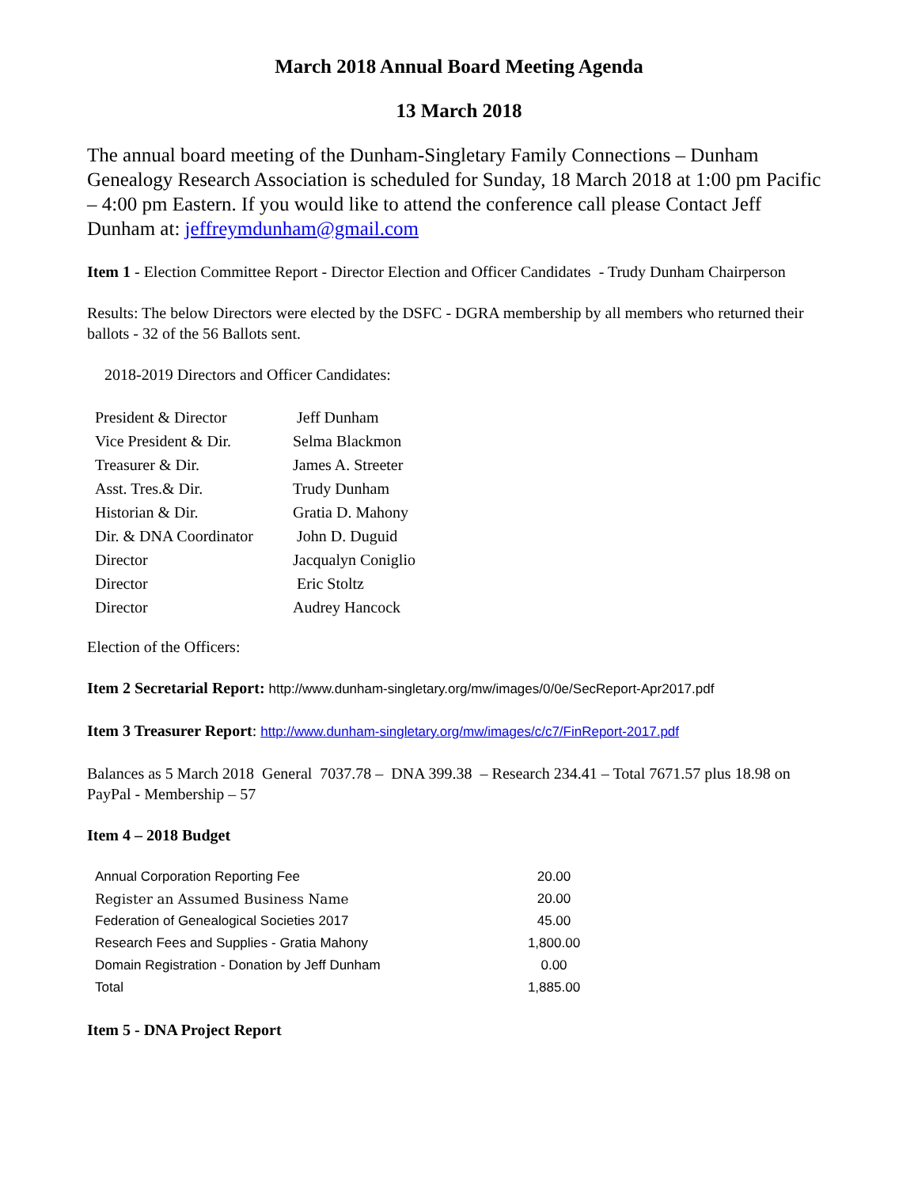March 2018 Annual Board Meeting Agenda
13 March 2018
The annual board meeting of the Dunham-Singletary Family Connections – Dunham Genealogy Research Association is scheduled for Sunday, 18 March 2018 at 1:00 pm Pacific – 4:00 pm Eastern. If you would like to attend the conference call please Contact Jeff Dunham at: jeffreymdunham@gmail.com
Item 1 - Election Committee Report - Director Election and Officer Candidates - Trudy Dunham Chairperson
Results: The below Directors were elected by the DSFC - DGRA membership by all members who returned their ballots - 32 of the 56 Ballots sent.
2018-2019 Directors and Officer Candidates:
| President & Director | Jeff Dunham |
| Vice President & Dir. | Selma Blackmon |
| Treasurer & Dir. | James A. Streeter |
| Asst. Tres.& Dir. | Trudy Dunham |
| Historian & Dir. | Gratia D. Mahony |
| Dir. & DNA Coordinator | John D. Duguid |
| Director | Jacqualyn Coniglio |
| Director | Eric Stoltz |
| Director | Audrey Hancock |
Election of the Officers:
Item 2 Secretarial Report: http://www.dunham-singletary.org/mw/images/0/0e/SecReport-Apr2017.pdf
Item 3 Treasurer Report: http://www.dunham-singletary.org/mw/images/c/c7/FinReport-2017.pdf
Balances as 5 March 2018 General 7037.78 – DNA 399.38 – Research 234.41 – Total 7671.57 plus 18.98 on PayPal - Membership – 57
Item 4 – 2018 Budget
| Annual Corporation Reporting Fee | 20.00 |
| Register an Assumed Business Name | 20.00 |
| Federation of Genealogical Societies 2017 | 45.00 |
| Research Fees and Supplies - Gratia Mahony | 1,800.00 |
| Domain Registration - Donation by Jeff Dunham | 0.00 |
| Total | 1,885.00 |
Item 5 - DNA Project Report